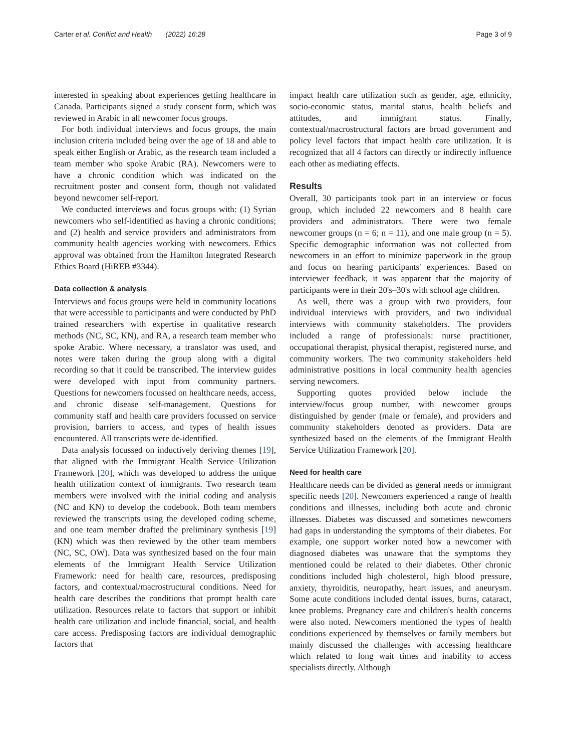Carter et al. Conflict and Health (2022) 16:28 Page 3 of 9
interested in speaking about experiences getting healthcare in Canada. Participants signed a study consent form, which was reviewed in Arabic in all newcomer focus groups.
For both individual interviews and focus groups, the main inclusion criteria included being over the age of 18 and able to speak either English or Arabic, as the research team included a team member who spoke Arabic (RA). Newcomers were to have a chronic condition which was indicated on the recruitment poster and consent form, though not validated beyond newcomer self-report.
We conducted interviews and focus groups with: (1) Syrian newcomers who self-identified as having a chronic conditions; and (2) health and service providers and administrators from community health agencies working with newcomers. Ethics approval was obtained from the Hamilton Integrated Research Ethics Board (HiREB #3344).
Data collection & analysis
Interviews and focus groups were held in community locations that were accessible to participants and were conducted by PhD trained researchers with expertise in qualitative research methods (NC, SC, KN), and RA, a research team member who spoke Arabic. Where necessary, a translator was used, and notes were taken during the group along with a digital recording so that it could be transcribed. The interview guides were developed with input from community partners. Questions for newcomers focussed on healthcare needs, access, and chronic disease self-management. Questions for community staff and health care providers focussed on service provision, barriers to access, and types of health issues encountered. All transcripts were de-identified.
Data analysis focussed on inductively deriving themes [19], that aligned with the Immigrant Health Service Utilization Framework [20], which was developed to address the unique health utilization context of immigrants. Two research team members were involved with the initial coding and analysis (NC and KN) to develop the codebook. Both team members reviewed the transcripts using the developed coding scheme, and one team member drafted the preliminary synthesis [19] (KN) which was then reviewed by the other team members (NC, SC, OW). Data was synthesized based on the four main elements of the Immigrant Health Service Utilization Framework: need for health care, resources, predisposing factors, and contextual/macrostructural conditions. Need for health care describes the conditions that prompt health care utilization. Resources relate to factors that support or inhibit health care utilization and include financial, social, and health care access. Predisposing factors are individual demographic factors that
impact health care utilization such as gender, age, ethnicity, socio-economic status, marital status, health beliefs and attitudes, and immigrant status. Finally, contextual/macrostructural factors are broad government and policy level factors that impact health care utilization. It is recognized that all 4 factors can directly or indirectly influence each other as mediating effects.
Results
Overall, 30 participants took part in an interview or focus group, which included 22 newcomers and 8 health care providers and administrators. There were two female newcomer groups (n = 6; n = 11), and one male group (n = 5). Specific demographic information was not collected from newcomers in an effort to minimize paperwork in the group and focus on hearing participants' experiences. Based on interviewer feedback, it was apparent that the majority of participants were in their 20's–30's with school age children.
As well, there was a group with two providers, four individual interviews with providers, and two individual interviews with community stakeholders. The providers included a range of professionals: nurse practitioner, occupational therapist, physical therapist, registered nurse, and community workers. The two community stakeholders held administrative positions in local community health agencies serving newcomers.
Supporting quotes provided below include the interview/focus group number, with newcomer groups distinguished by gender (male or female), and providers and community stakeholders denoted as providers. Data are synthesized based on the elements of the Immigrant Health Service Utilization Framework [20].
Need for health care
Healthcare needs can be divided as general needs or immigrant specific needs [20]. Newcomers experienced a range of health conditions and illnesses, including both acute and chronic illnesses. Diabetes was discussed and sometimes newcomers had gaps in understanding the symptoms of their diabetes. For example, one support worker noted how a newcomer with diagnosed diabetes was unaware that the symptoms they mentioned could be related to their diabetes. Other chronic conditions included high cholesterol, high blood pressure, anxiety, thyroiditis, neuropathy, heart issues, and aneurysm. Some acute conditions included dental issues, burns, cataract, knee problems. Pregnancy care and children's health concerns were also noted. Newcomers mentioned the types of health conditions experienced by themselves or family members but mainly discussed the challenges with accessing healthcare which related to long wait times and inability to access specialists directly. Although